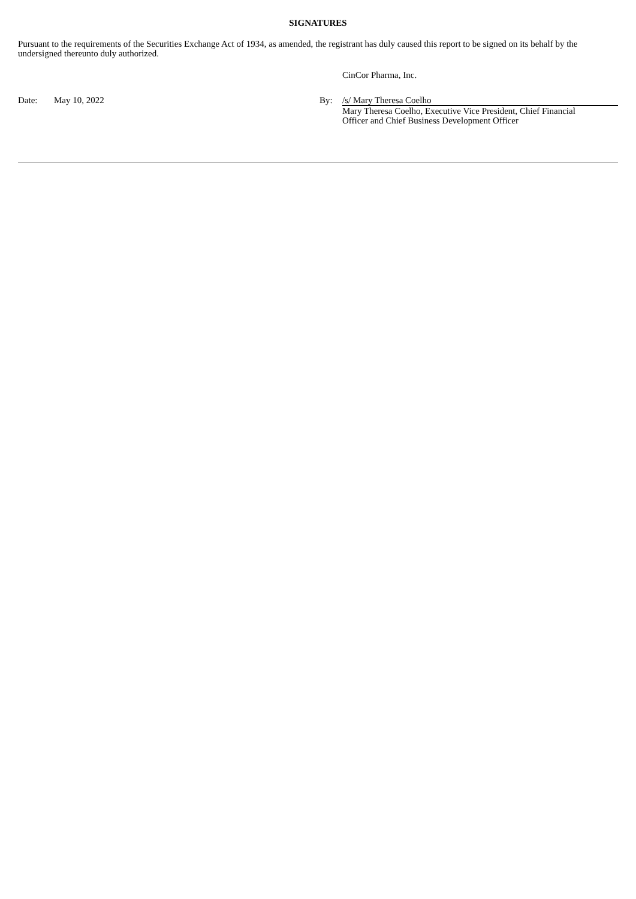SIGNATURES
Pursuant to the requirements of the Securities Exchange Act of 1934, as amended, the registrant has duly caused this report to be signed on its behalf by the undersigned thereunto duly authorized.
| | | | CinCor Pharma, Inc. |
| Date: | May 10, 2022 | By: | /s/ Mary Theresa Coelho |
| | | | Mary Theresa Coelho, Executive Vice President, Chief Financial Officer and Chief Business Development Officer |